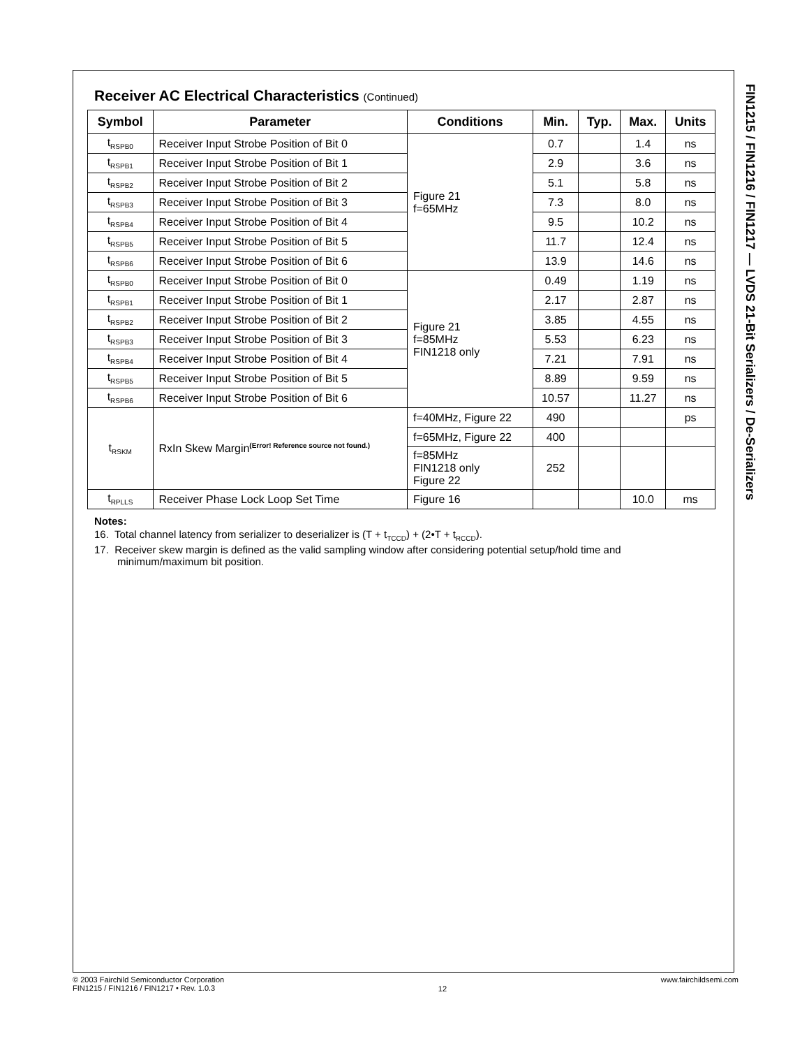FIN1215 / FIN1216 / FIN1217 — LVDS 21-Bit Serializers / De-Serializers
Receiver AC Electrical Characteristics (Continued)
| Symbol | Parameter | Conditions | Min. | Typ. | Max. | Units |
| --- | --- | --- | --- | --- | --- | --- |
| t<sub>RSPB0</sub> | Receiver Input Strobe Position of Bit 0 | Figure 21 f=65MHz | 0.7 | | 1.4 | ns |
| t<sub>RSPB1</sub> | Receiver Input Strobe Position of Bit 1 | | 2.9 | | 3.6 | ns |
| t<sub>RSPB2</sub> | Receiver Input Strobe Position of Bit 2 | | 5.1 | | 5.8 | ns |
| t<sub>RSPB3</sub> | Receiver Input Strobe Position of Bit 3 | | 7.3 | | 8.0 | ns |
| t<sub>RSPB4</sub> | Receiver Input Strobe Position of Bit 4 | | 9.5 | | 10.2 | ns |
| t<sub>RSPB5</sub> | Receiver Input Strobe Position of Bit 5 | | 11.7 | | 12.4 | ns |
| t<sub>RSPB6</sub> | Receiver Input Strobe Position of Bit 6 | | 13.9 | | 14.6 | ns |
| t<sub>RSPB0</sub> | Receiver Input Strobe Position of Bit 0 | Figure 21 f=85MHz FIN1218 only | 0.49 | | 1.19 | ns |
| t<sub>RSPB1</sub> | Receiver Input Strobe Position of Bit 1 | | 2.17 | | 2.87 | ns |
| t<sub>RSPB2</sub> | Receiver Input Strobe Position of Bit 2 | | 3.85 | | 4.55 | ns |
| t<sub>RSPB3</sub> | Receiver Input Strobe Position of Bit 3 | | 5.53 | | 6.23 | ns |
| t<sub>RSPB4</sub> | Receiver Input Strobe Position of Bit 4 | | 7.21 | | 7.91 | ns |
| t<sub>RSPB5</sub> | Receiver Input Strobe Position of Bit 5 | | 8.89 | | 9.59 | ns |
| t<sub>RSPB6</sub> | Receiver Input Strobe Position of Bit 6 | | 10.57 | | 11.27 | ns |
| t<sub>RSKM</sub> | RxIn Skew Margin<sup>(Error! Reference source not found.)</sup> | f=40MHz, Figure 22 | 490 | | | ps |
| | | f=65MHz, Figure 22 | 400 | | | |
| | | f=85MHz FIN1218 only Figure 22 | 252 | | | |
| t<sub>RPLLS</sub> | Receiver Phase Lock Loop Set Time | Figure 16 | | | 10.0 | ms |
Notes:
16. Total channel latency from serializer to deserializer is (T + t<sub>TCCD</sub>) + (2•T + t<sub>RCCD</sub>).
17. Receiver skew margin is defined as the valid sampling window after considering potential setup/hold time and minimum/maximum bit position.
© 2003 Fairchild Semiconductor Corporation
FIN1215 / FIN1216 / FIN1217 • Rev. 1.0.3
12
www.fairchildsemi.com